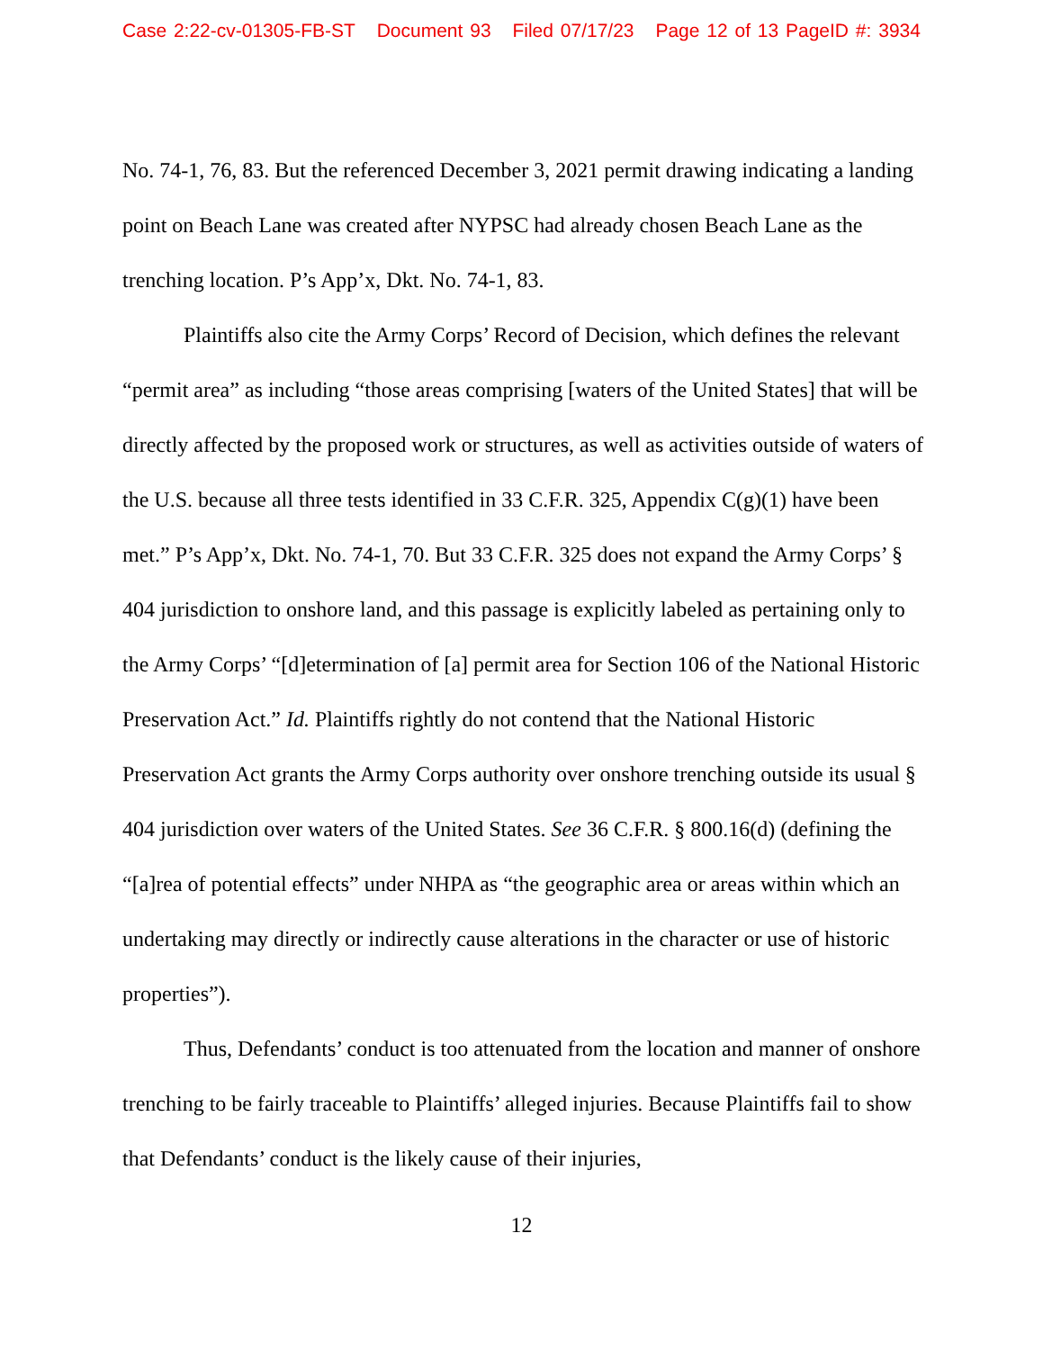Case 2:22-cv-01305-FB-ST Document 93 Filed 07/17/23 Page 12 of 13 PageID #: 3934
No. 74-1, 76, 83. But the referenced December 3, 2021 permit drawing indicating a landing point on Beach Lane was created after NYPSC had already chosen Beach Lane as the trenching location. P’s App’x, Dkt. No. 74-1, 83.
Plaintiffs also cite the Army Corps’ Record of Decision, which defines the relevant “permit area” as including “those areas comprising [waters of the United States] that will be directly affected by the proposed work or structures, as well as activities outside of waters of the U.S. because all three tests identified in 33 C.F.R. 325, Appendix C(g)(1) have been met.” P’s App’x, Dkt. No. 74-1, 70. But 33 C.F.R. 325 does not expand the Army Corps’ § 404 jurisdiction to onshore land, and this passage is explicitly labeled as pertaining only to the Army Corps’ “[d]etermination of [a] permit area for Section 106 of the National Historic Preservation Act.” Id. Plaintiffs rightly do not contend that the National Historic Preservation Act grants the Army Corps authority over onshore trenching outside its usual § 404 jurisdiction over waters of the United States. See 36 C.F.R. § 800.16(d) (defining the “[a]rea of potential effects” under NHPA as “the geographic area or areas within which an undertaking may directly or indirectly cause alterations in the character or use of historic properties”).
Thus, Defendants’ conduct is too attenuated from the location and manner of onshore trenching to be fairly traceable to Plaintiffs’ alleged injuries. Because Plaintiffs fail to show that Defendants’ conduct is the likely cause of their injuries,
12